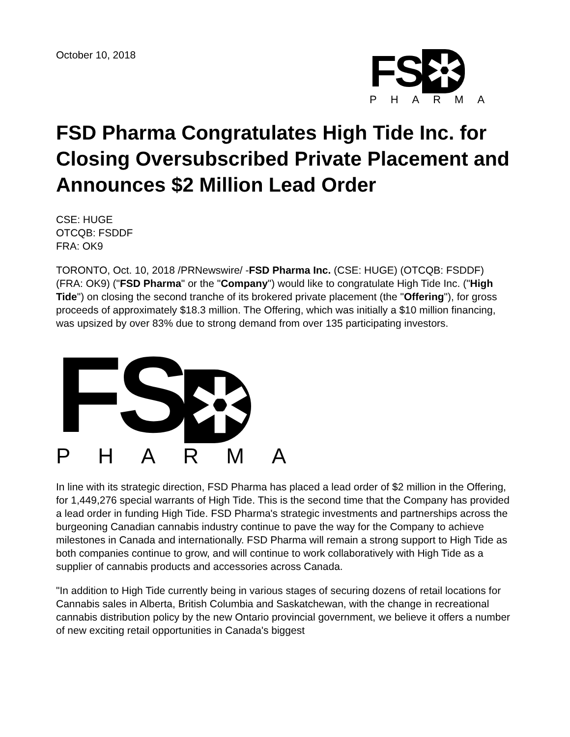October 10, 2018
FS ✲
PHARMA
FSD Pharma Congratulates High Tide Inc. for Closing Oversubscribed Private Placement and Announces $2 Million Lead Order
CSE: HUGE
OTCQB: FSDDF
FRA: OK9
TORONTO, Oct. 10, 2018 /PRNewswire/ -FSD Pharma Inc. (CSE: HUGE) (OTCQB: FSDDF) (FRA: OK9) ("FSD Pharma" or the "Company") would like to congratulate High Tide Inc. ("High Tide") on closing the second tranche of its brokered private placement (the "Offering"), for gross proceeds of approximately $18.3 million. The Offering, which was initially a $10 million financing, was upsized by over 83% due to strong demand from over 135 participating investors.
FS ✲
PHARMA
In line with its strategic direction, FSD Pharma has placed a lead order of $2 million in the Offering, for 1,449,276 special warrants of High Tide. This is the second time that the Company has provided a lead order in funding High Tide. FSD Pharma's strategic investments and partnerships across the burgeoning Canadian cannabis industry continue to pave the way for the Company to achieve milestones in Canada and internationally. FSD Pharma will remain a strong support to High Tide as both companies continue to grow, and will continue to work collaboratively with High Tide as a supplier of cannabis products and accessories across Canada.
"In addition to High Tide currently being in various stages of securing dozens of retail locations for Cannabis sales in Alberta, British Columbia and Saskatchewan, with the change in recreational cannabis distribution policy by the new Ontario provincial government, we believe it offers a number of new exciting retail opportunities in Canada's biggest